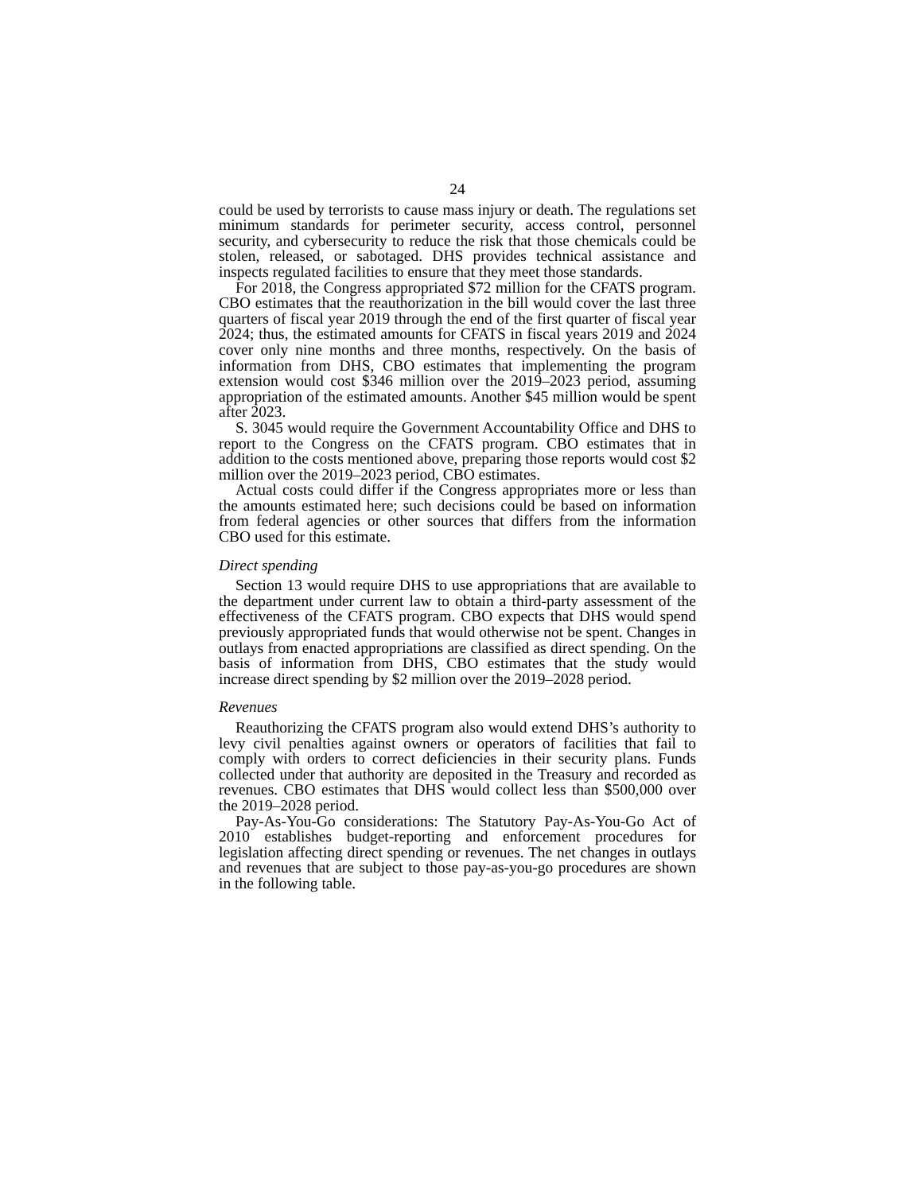24
could be used by terrorists to cause mass injury or death. The regulations set minimum standards for perimeter security, access control, personnel security, and cybersecurity to reduce the risk that those chemicals could be stolen, released, or sabotaged. DHS provides technical assistance and inspects regulated facilities to ensure that they meet those standards.
For 2018, the Congress appropriated $72 million for the CFATS program. CBO estimates that the reauthorization in the bill would cover the last three quarters of fiscal year 2019 through the end of the first quarter of fiscal year 2024; thus, the estimated amounts for CFATS in fiscal years 2019 and 2024 cover only nine months and three months, respectively. On the basis of information from DHS, CBO estimates that implementing the program extension would cost $346 million over the 2019–2023 period, assuming appropriation of the estimated amounts. Another $45 million would be spent after 2023.
S. 3045 would require the Government Accountability Office and DHS to report to the Congress on the CFATS program. CBO estimates that in addition to the costs mentioned above, preparing those reports would cost $2 million over the 2019–2023 period, CBO estimates.
Actual costs could differ if the Congress appropriates more or less than the amounts estimated here; such decisions could be based on information from federal agencies or other sources that differs from the information CBO used for this estimate.
Direct spending
Section 13 would require DHS to use appropriations that are available to the department under current law to obtain a third-party assessment of the effectiveness of the CFATS program. CBO expects that DHS would spend previously appropriated funds that would otherwise not be spent. Changes in outlays from enacted appropriations are classified as direct spending. On the basis of information from DHS, CBO estimates that the study would increase direct spending by $2 million over the 2019–2028 period.
Revenues
Reauthorizing the CFATS program also would extend DHS’s authority to levy civil penalties against owners or operators of facilities that fail to comply with orders to correct deficiencies in their security plans. Funds collected under that authority are deposited in the Treasury and recorded as revenues. CBO estimates that DHS would collect less than $500,000 over the 2019–2028 period.
Pay-As-You-Go considerations: The Statutory Pay-As-You-Go Act of 2010 establishes budget-reporting and enforcement procedures for legislation affecting direct spending or revenues. The net changes in outlays and revenues that are subject to those pay-as-you-go procedures are shown in the following table.